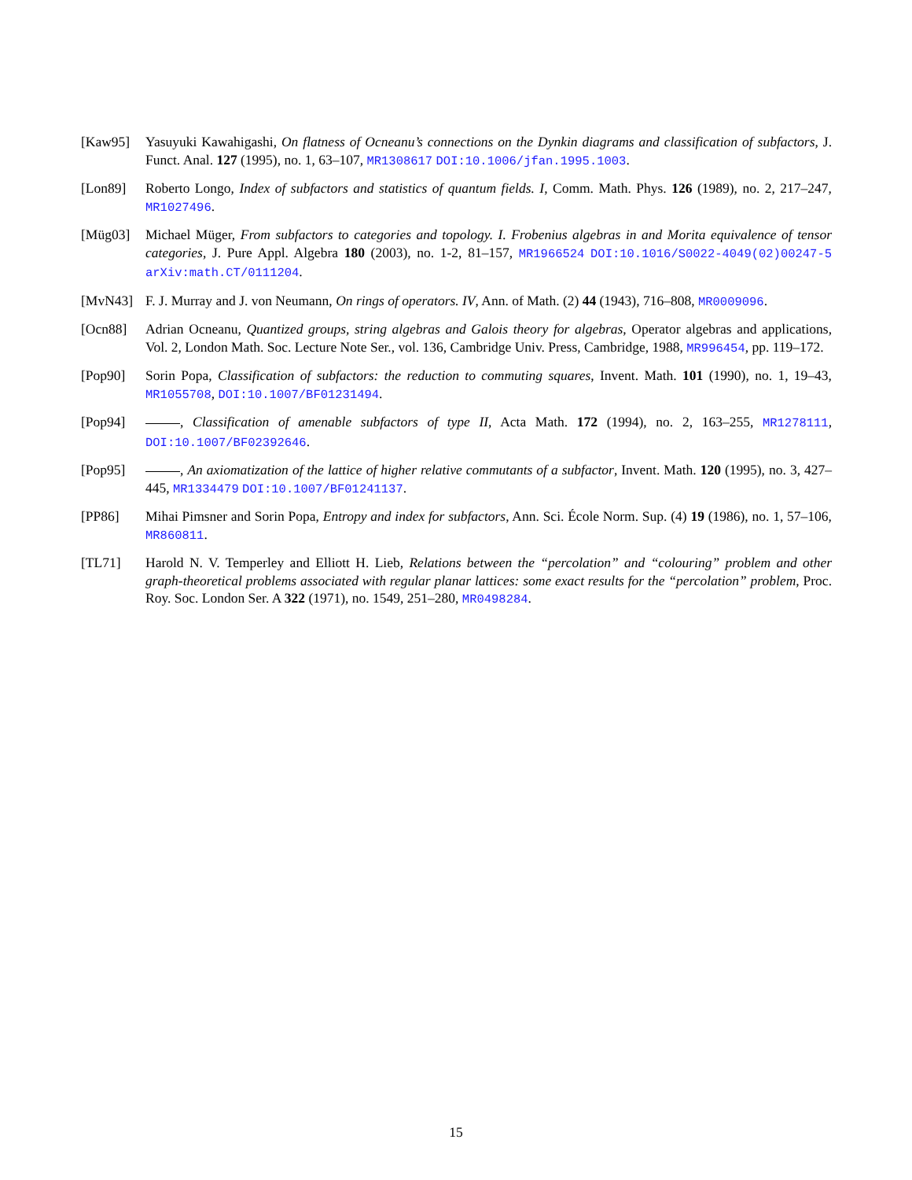[Kaw95] Yasuyuki Kawahigashi, On flatness of Ocneanu’s connections on the Dynkin diagrams and classification of subfactors, J. Funct. Anal. 127 (1995), no. 1, 63–107, MR1308617 DOI:10.1006/jfan.1995.1003.
[Lon89] Roberto Longo, Index of subfactors and statistics of quantum fields. I, Comm. Math. Phys. 126 (1989), no. 2, 217–247, MR1027496.
[Müg03] Michael Müger, From subfactors to categories and topology. I. Frobenius algebras in and Morita equivalence of tensor categories, J. Pure Appl. Algebra 180 (2003), no. 1-2, 81–157, MR1966524 DOI:10.1016/S0022-4049(02)00247-5 arXiv:math.CT/0111204.
[MvN43] F. J. Murray and J. von Neumann, On rings of operators. IV, Ann. of Math. (2) 44 (1943), 716–808, MR0009096.
[Ocn88] Adrian Ocneanu, Quantized groups, string algebras and Galois theory for algebras, Operator algebras and applications, Vol. 2, London Math. Soc. Lecture Note Ser., vol. 136, Cambridge Univ. Press, Cambridge, 1988, MR996454, pp. 119–172.
[Pop90] Sorin Popa, Classification of subfactors: the reduction to commuting squares, Invent. Math. 101 (1990), no. 1, 19–43, MR1055708, DOI:10.1007/BF01231494.
[Pop94] , Classification of amenable subfactors of type II, Acta Math. 172 (1994), no. 2, 163–255, MR1278111, DOI:10.1007/BF02392646.
[Pop95] , An axiomatization of the lattice of higher relative commutants of a subfactor, Invent. Math. 120 (1995), no. 3, 427–445, MR1334479 DOI:10.1007/BF01241137.
[PP86] Mihai Pimsner and Sorin Popa, Entropy and index for subfactors, Ann. Sci. École Norm. Sup. (4) 19 (1986), no. 1, 57–106, MR860811.
[TL71] Harold N. V. Temperley and Elliott H. Lieb, Relations between the “percolation” and “colouring” problem and other graph-theoretical problems associated with regular planar lattices: some exact results for the “percolation” problem, Proc. Roy. Soc. London Ser. A 322 (1971), no. 1549, 251–280, MR0498284.
15